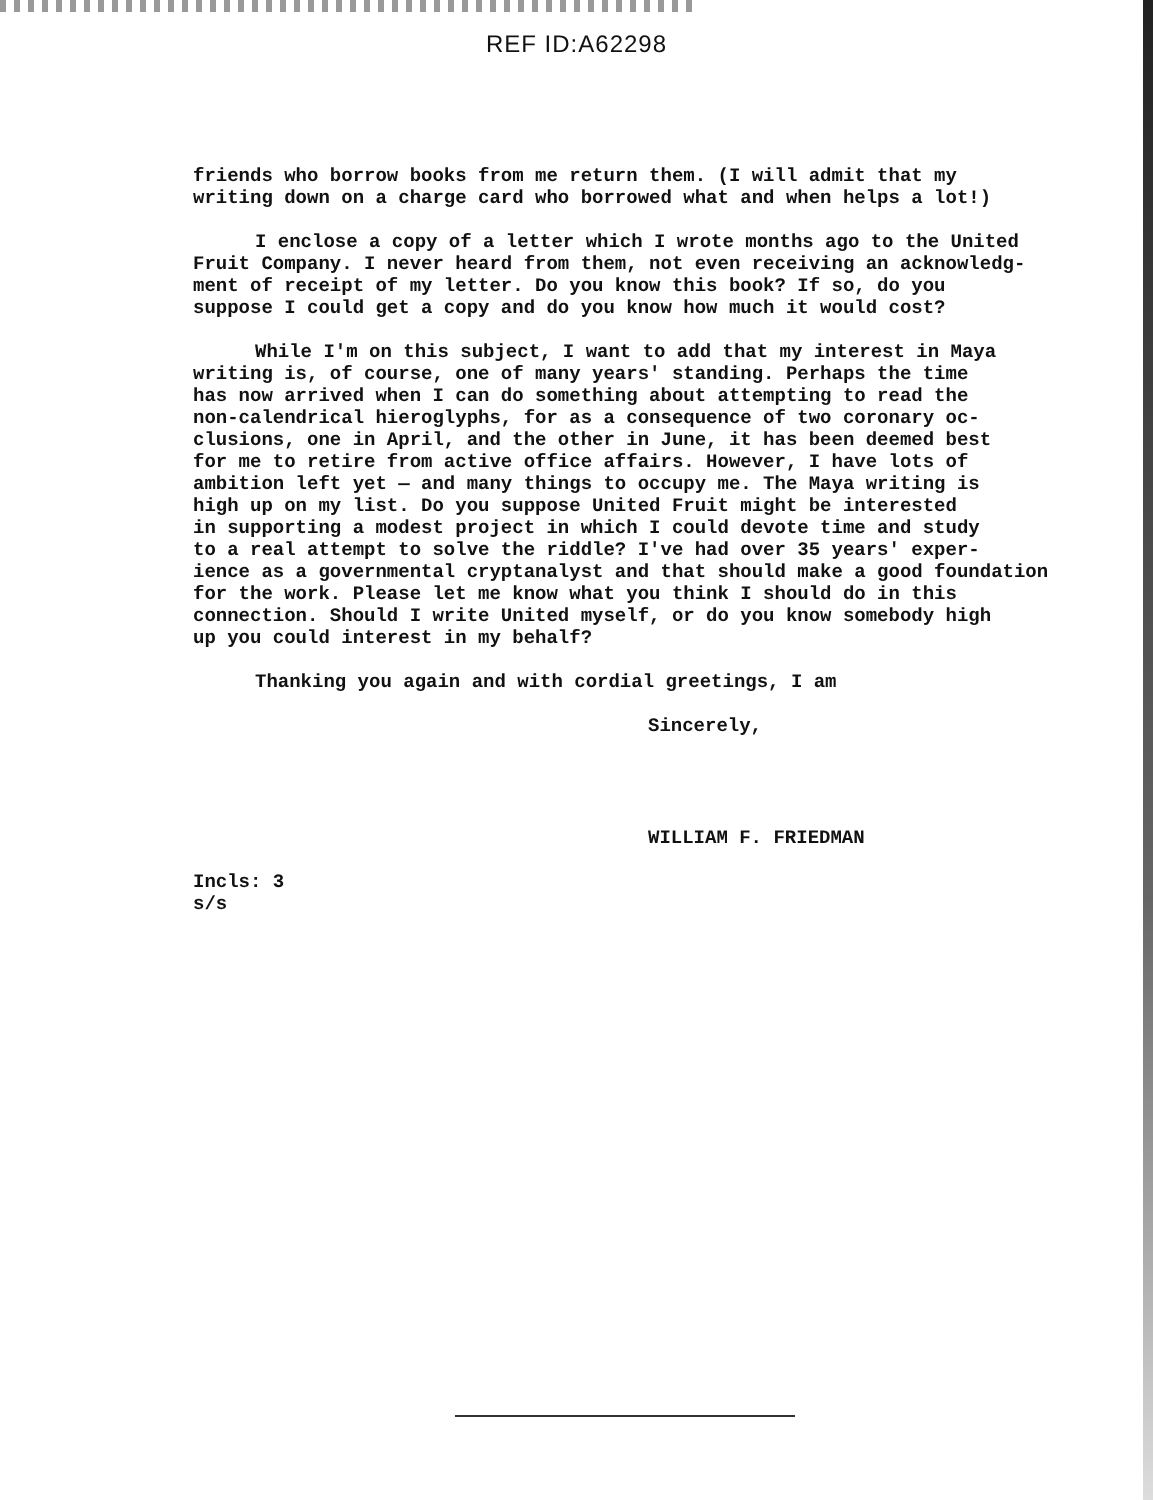REF ID:A62298
friends who borrow books from me return them. (I will admit that my writing down on a charge card who borrowed what and when helps a lot!)
I enclose a copy of a letter which I wrote months ago to the United Fruit Company. I never heard from them, not even receiving an acknowledg- ment of receipt of my letter. Do you know this book? If so, do you suppose I could get a copy and do you know how much it would cost?
While I'm on this subject, I want to add that my interest in Maya writing is, of course, one of many years' standing. Perhaps the time has now arrived when I can do something about attempting to read the non-calendrical hieroglyphs, for as a consequence of two coronary oc- clusions, one in April, and the other in June, it has been deemed best for me to retire from active office affairs. However, I have lots of ambition left yet — and many things to occupy me. The Maya writing is high up on my list. Do you suppose United Fruit might be interested in supporting a modest project in which I could devote time and study to a real attempt to solve the riddle? I've had over 35 years' exper- ience as a governmental cryptanalyst and that should make a good foundation for the work. Please let me know what you think I should do in this connection. Should I write United myself, or do you know somebody high up you could interest in my behalf?
Thanking you again and with cordial greetings, I am
Sincerely,
WILLIAM F. FRIEDMAN
Incls: 3 s/s